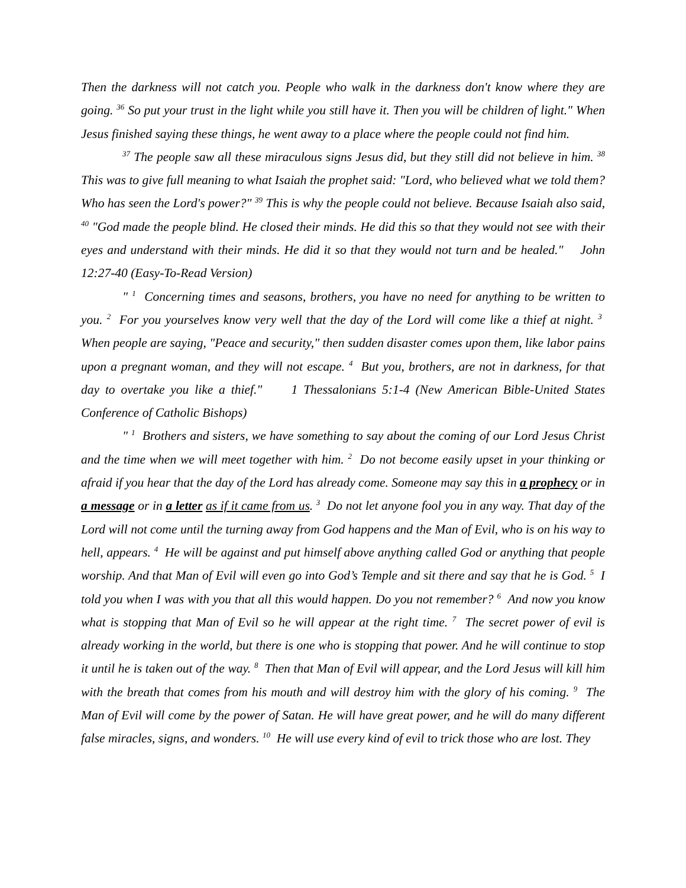Then the darkness will not catch you. People who walk in the darkness don't know where they are going. <sup>36</sup> So put your trust in the light while you still have it. Then you will be children of light." When Jesus finished saying these things, he went away to a place where the people could not find him.
<sup>37</sup> The people saw all these miraculous signs Jesus did, but they still did not believe in him. <sup>38</sup> This was to give full meaning to what Isaiah the prophet said: "Lord, who believed what we told them? Who has seen the Lord's power?" <sup>39</sup> This is why the people could not believe. Because Isaiah also said, <sup>40</sup> "God made the people blind. He closed their minds. He did this so that they would not see with their eyes and understand with their minds. He did it so that they would not turn and be healed." John 12:27-40 (Easy-To-Read Version)
" <sup>1</sup> Concerning times and seasons, brothers, you have no need for anything to be written to you. <sup>2</sup> For you yourselves know very well that the day of the Lord will come like a thief at night. <sup>3</sup> When people are saying, "Peace and security," then sudden disaster comes upon them, like labor pains upon a pregnant woman, and they will not escape. <sup>4</sup> But you, brothers, are not in darkness, for that day to overtake you like a thief." 1 Thessalonians 5:1-4 (New American Bible-United States Conference of Catholic Bishops)
" <sup>1</sup> Brothers and sisters, we have something to say about the coming of our Lord Jesus Christ and the time when we will meet together with him. <sup>2</sup> Do not become easily upset in your thinking or afraid if you hear that the day of the Lord has already come. Someone may say this in a prophecy or in a message or in a letter as if it came from us. <sup>3</sup> Do not let anyone fool you in any way. That day of the Lord will not come until the turning away from God happens and the Man of Evil, who is on his way to hell, appears. <sup>4</sup> He will be against and put himself above anything called God or anything that people worship. And that Man of Evil will even go into God’s Temple and sit there and say that he is God. <sup>5</sup> I told you when I was with you that all this would happen. Do you not remember? <sup>6</sup> And now you know what is stopping that Man of Evil so he will appear at the right time. <sup>7</sup> The secret power of evil is already working in the world, but there is one who is stopping that power. And he will continue to stop it until he is taken out of the way. <sup>8</sup> Then that Man of Evil will appear, and the Lord Jesus will kill him with the breath that comes from his mouth and will destroy him with the glory of his coming. <sup>9</sup> The Man of Evil will come by the power of Satan. He will have great power, and he will do many different false miracles, signs, and wonders. <sup>10</sup> He will use every kind of evil to trick those who are lost. They